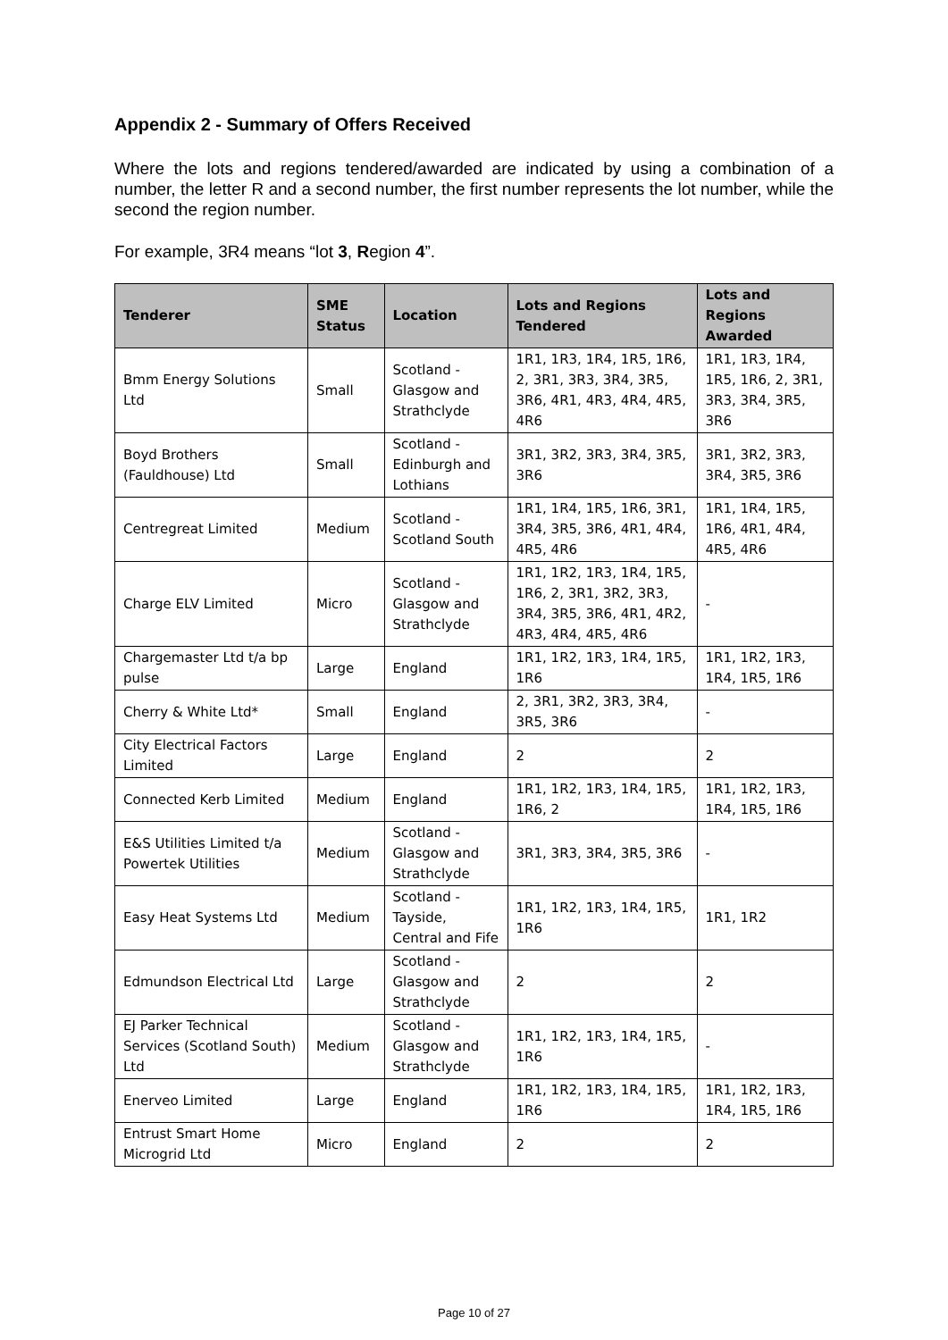Appendix 2 - Summary of Offers Received
Where the lots and regions tendered/awarded are indicated by using a combination of a number, the letter R and a second number, the first number represents the lot number, while the second the region number.
For example, 3R4 means “lot 3, Region 4”.
| Tenderer | SME Status | Location | Lots and Regions Tendered | Lots and Regions Awarded |
| --- | --- | --- | --- | --- |
| Bmm Energy Solutions Ltd | Small | Scotland - Glasgow and Strathclyde | 1R1, 1R3, 1R4, 1R5, 1R6, 2, 3R1, 3R3, 3R4, 3R5, 3R6, 4R1, 4R3, 4R4, 4R5, 4R6 | 1R1, 1R3, 1R4, 1R5, 1R6, 2, 3R1, 3R3, 3R4, 3R5, 3R6 |
| Boyd Brothers (Fauldhouse) Ltd | Small | Scotland - Edinburgh and Lothians | 3R1, 3R2, 3R3, 3R4, 3R5, 3R6 | 3R1, 3R2, 3R3, 3R4, 3R5, 3R6 |
| Centregreat Limited | Medium | Scotland - Scotland South | 1R1, 1R4, 1R5, 1R6, 3R1, 3R4, 3R5, 3R6, 4R1, 4R4, 4R5, 4R6 | 1R1, 1R4, 1R5, 1R6, 4R1, 4R4, 4R5, 4R6 |
| Charge ELV Limited | Micro | Scotland - Glasgow and Strathclyde | 1R1, 1R2, 1R3, 1R4, 1R5, 1R6, 2, 3R1, 3R2, 3R3, 3R4, 3R5, 3R6, 4R1, 4R2, 4R3, 4R4, 4R5, 4R6 | - |
| Chargemaster Ltd t/a bp pulse | Large | England | 1R1, 1R2, 1R3, 1R4, 1R5, 1R6 | 1R1, 1R2, 1R3, 1R4, 1R5, 1R6 |
| Cherry & White Ltd* | Small | England | 2, 3R1, 3R2, 3R3, 3R4, 3R5, 3R6 | - |
| City Electrical Factors Limited | Large | England | 2 | 2 |
| Connected Kerb Limited | Medium | England | 1R1, 1R2, 1R3, 1R4, 1R5, 1R6, 2 | 1R1, 1R2, 1R3, 1R4, 1R5, 1R6 |
| E&S Utilities Limited t/a Powertek Utilities | Medium | Scotland - Glasgow and Strathclyde | 3R1, 3R3, 3R4, 3R5, 3R6 | - |
| Easy Heat Systems Ltd | Medium | Scotland - Tayside, Central and Fife | 1R1, 1R2, 1R3, 1R4, 1R5, 1R6 | 1R1, 1R2 |
| Edmundson Electrical Ltd | Large | Scotland - Glasgow and Strathclyde | 2 | 2 |
| EJ Parker Technical Services (Scotland South) Ltd | Medium | Scotland - Glasgow and Strathclyde | 1R1, 1R2, 1R3, 1R4, 1R5, 1R6 | - |
| Enerveo Limited | Large | England | 1R1, 1R2, 1R3, 1R4, 1R5, 1R6 | 1R1, 1R2, 1R3, 1R4, 1R5, 1R6 |
| Entrust Smart Home Microgrid Ltd | Micro | England | 2 | 2 |
Page 10 of 27